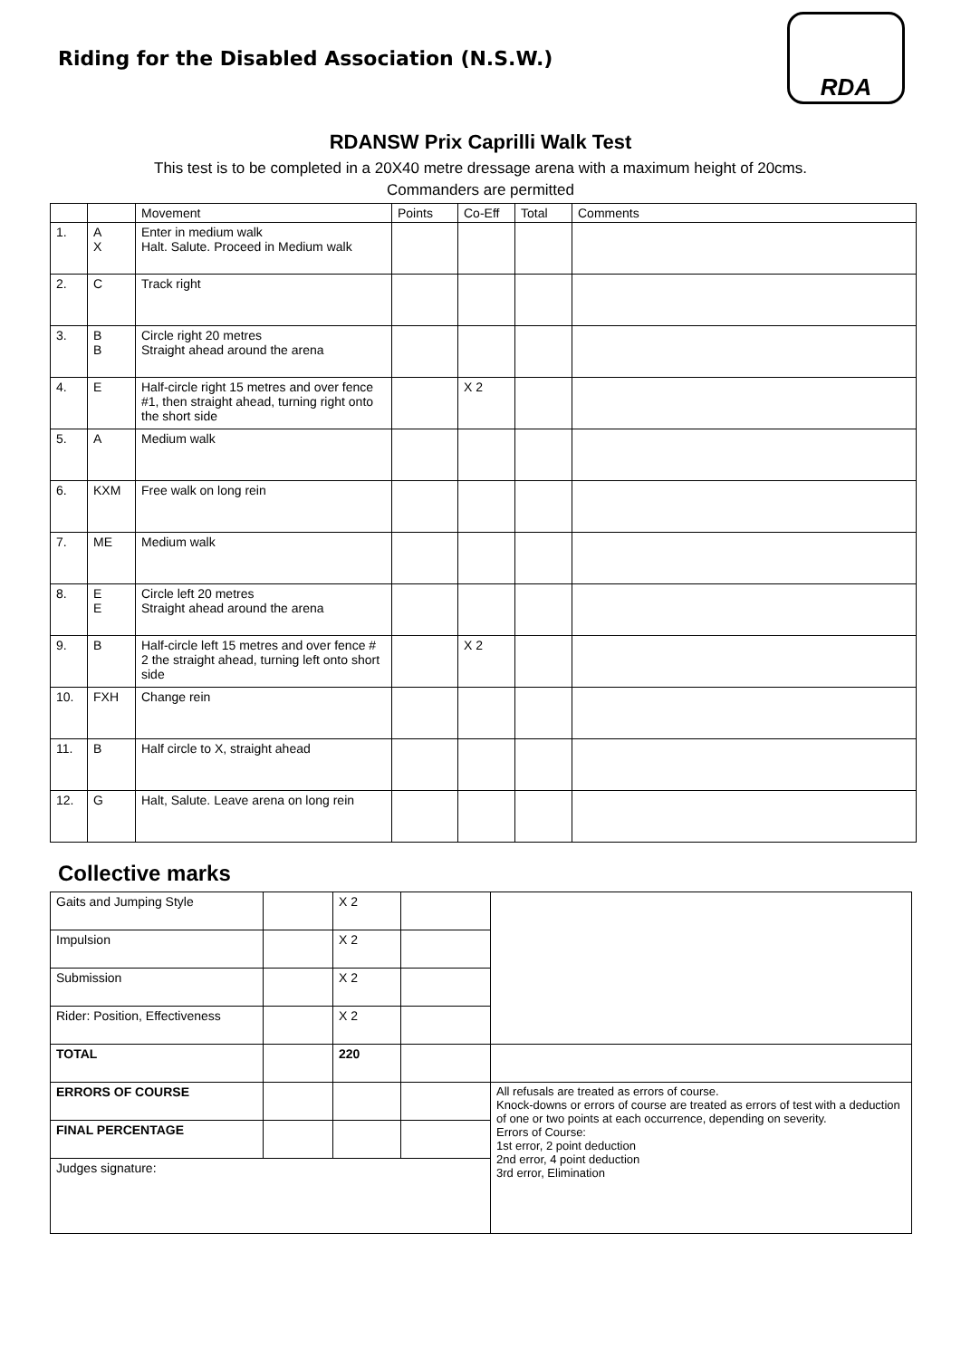Riding for the Disabled Association (N.S.W.)
RDA
RDANSW Prix Caprilli Walk Test
This test is to be completed in a 20X40 metre dressage arena with a maximum height of 20cms.
Commanders are permitted
| | | Movement | Points | Co-Eff | Total | Comments |
| --- | --- | --- | --- | --- | --- | --- |
| 1. | A X | Enter in medium walk Halt. Salute. Proceed in Medium walk | | | | |
| 2. | C | Track right | | | | |
| 3. | B B | Circle right 20 metres Straight ahead around the arena | | | | |
| 4. | E | Half-circle right 15 metres and over fence #1, then straight ahead, turning right onto the short side | | X 2 | | |
| 5. | A | Medium walk | | | | |
| 6. | KXM | Free walk on long rein | | | | |
| 7. | ME | Medium walk | | | | |
| 8. | E E | Circle left 20 metres Straight ahead around the arena | | | | |
| 9. | B | Half-circle left 15 metres and over fence # 2 the straight ahead, turning left onto short side | | X 2 | | |
| 10. | FXH | Change rein | | | | |
| 11. | B | Half circle to X, straight ahead | | | | |
| 12. | G | Halt, Salute. Leave arena on long rein | | | | |
Collective marks
| Gaits and Jumping Style | | X 2 | | |
| Impulsion | | X 2 | | |
| Submission | | X 2 | | |
| Rider: Position, Effectiveness | | X 2 | | |
| TOTAL | | 220 | | |
| ERRORS OF COURSE | | | | All refusals are treated as errors of course. Knock-downs or errors of course are treated as errors of test with a deduction of one or two points at each occurrence, depending on severity. Errors of Course: 1st error, 2 point deduction 2nd error, 4 point deduction 3rd error, Elimination |
| FINAL PERCENTAGE | | | | |
| Judges signature: | | | | |